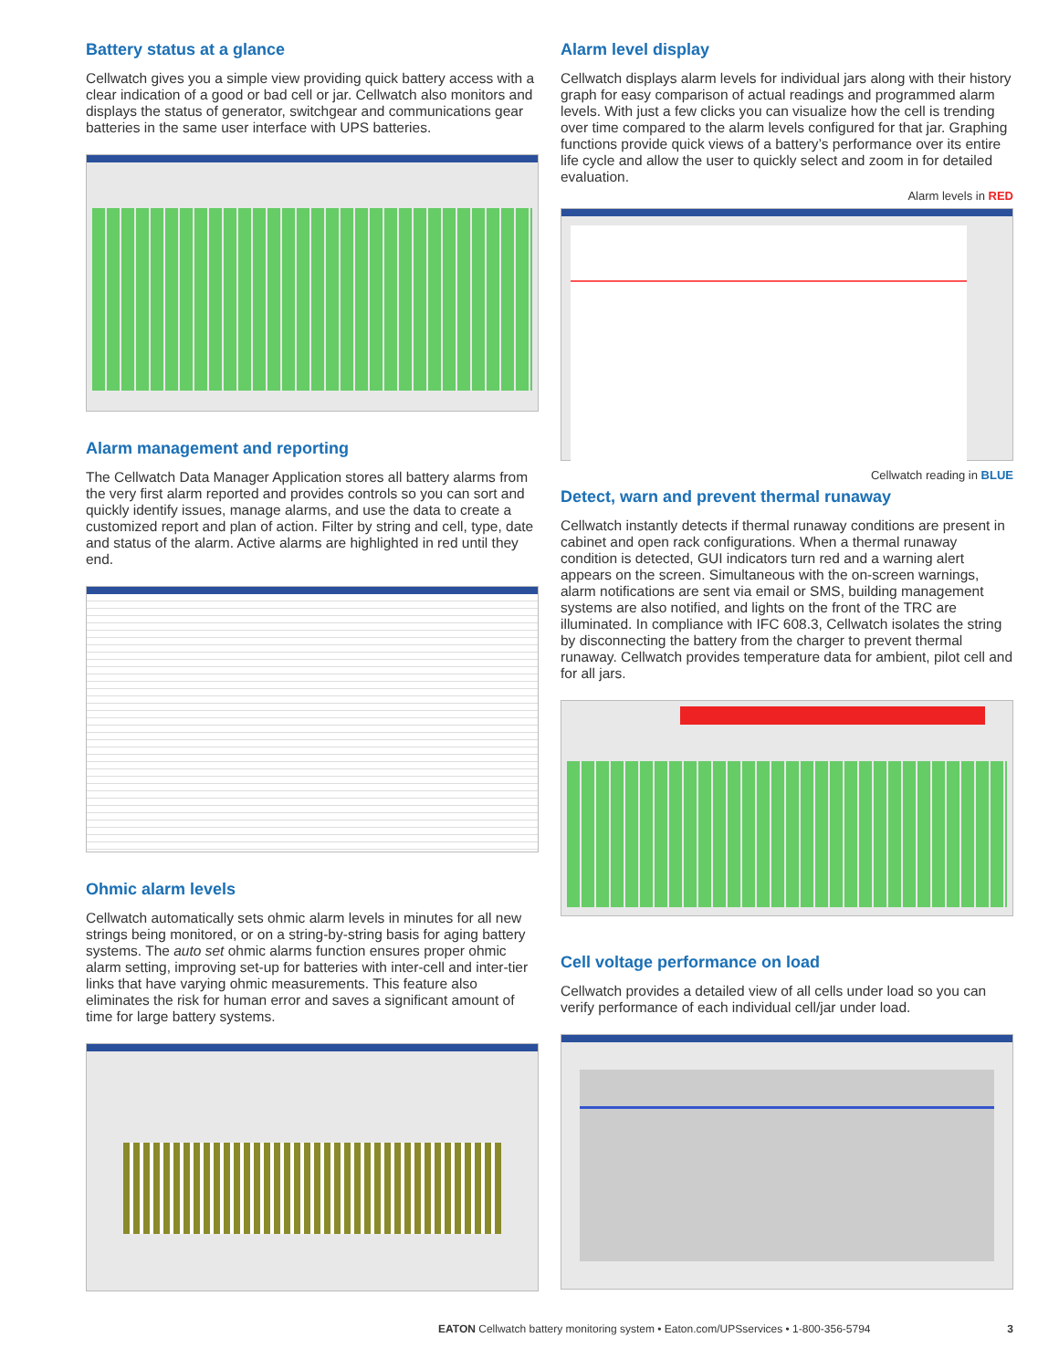Battery status at a glance
Cellwatch gives you a simple view providing quick battery access with a clear indication of a good or bad cell or jar. Cellwatch also monitors and displays the status of generator, switchgear and communications gear batteries in the same user interface with UPS batteries.
Alarm management and reporting
The Cellwatch Data Manager Application stores all battery alarms from the very first alarm reported and provides controls so you can sort and quickly identify issues, manage alarms, and use the data to create a customized report and plan of action. Filter by string and cell, type, date and status of the alarm. Active alarms are highlighted in red until they end.
Ohmic alarm levels
Cellwatch automatically sets ohmic alarm levels in minutes for all new strings being monitored, or on a string-by-string basis for aging battery systems. The auto set ohmic alarms function ensures proper ohmic alarm setting, improving set-up for batteries with inter-cell and inter-tier links that have varying ohmic measurements. This feature also eliminates the risk for human error and saves a significant amount of time for large battery systems.
Alarm level display
Cellwatch displays alarm levels for individual jars along with their history graph for easy comparison of actual readings and programmed alarm levels. With just a few clicks you can visualize how the cell is trending over time compared to the alarm levels configured for that jar. Graphing functions provide quick views of a battery’s performance over its entire life cycle and allow the user to quickly select and zoom in for detailed evaluation.
Alarm levels in RED
Cellwatch reading in BLUE
Detect, warn and prevent thermal runaway
Cellwatch instantly detects if thermal runaway conditions are present in cabinet and open rack configurations. When a thermal runaway condition is detected, GUI indicators turn red and a warning alert appears on the screen. Simultaneous with the on-screen warnings, alarm notifications are sent via email or SMS, building management systems are also notified, and lights on the front of the TRC are illuminated. In compliance with IFC 608.3, Cellwatch isolates the string by disconnecting the battery from the charger to prevent thermal runaway. Cellwatch provides temperature data for ambient, pilot cell and for all jars.
Cell voltage performance on load
Cellwatch provides a detailed view of all cells under load so you can verify performance of each individual cell/jar under load.
EATON Cellwatch battery monitoring system • Eaton.com/UPSservices • 1-800-356-5794 3